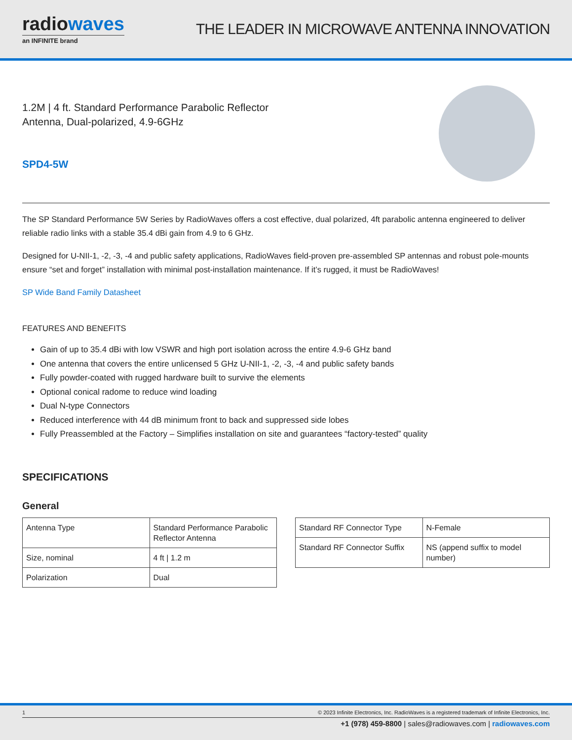radiowaves
an INFINITE brand
THE LEADER IN MICROWAVE ANTENNA INNOVATION
1.2M | 4 ft. Standard Performance Parabolic Reflector
Antenna, Dual-polarized, 4.9-6GHz
SPD4-5W
The SP Standard Performance 5W Series by RadioWaves offers a cost effective, dual polarized, 4ft parabolic antenna engineered to deliver reliable radio links with a stable 35.4 dBi gain from 4.9 to 6 GHz.
Designed for U-NII-1, -2, -3, -4 and public safety applications, RadioWaves field-proven pre-assembled SP antennas and robust pole-mounts ensure “set and forget” installation with minimal post-installation maintenance. If it’s rugged, it must be RadioWaves!
SP Wide Band Family Datasheet
FEATURES AND BENEFITS
Gain of up to 35.4 dBi with low VSWR and high port isolation across the entire 4.9-6 GHz band
One antenna that covers the entire unlicensed 5 GHz U-NII-1, -2, -3, -4 and public safety bands
Fully powder-coated with rugged hardware built to survive the elements
Optional conical radome to reduce wind loading
Dual N-type Connectors
Reduced interference with 44 dB minimum front to back and suppressed side lobes
Fully Preassembled at the Factory – Simplifies installation on site and guarantees “factory-tested” quality
SPECIFICATIONS
General
| Antenna Type | Standard Performance Parabolic Reflector Antenna |
| Size, nominal | 4 ft / 1.2 m |
| Polarization | Dual |
| Standard RF Connector Type | N-Female |
| Standard RF Connector Suffix | NS (append suffix to model number) |
1 © 2023 Infinite Electronics, Inc. RadioWaves is a registered trademark of Infinite Electronics, Inc.
+1 (978) 459-8800 | sales@radiowaves.com | radiowaves.com